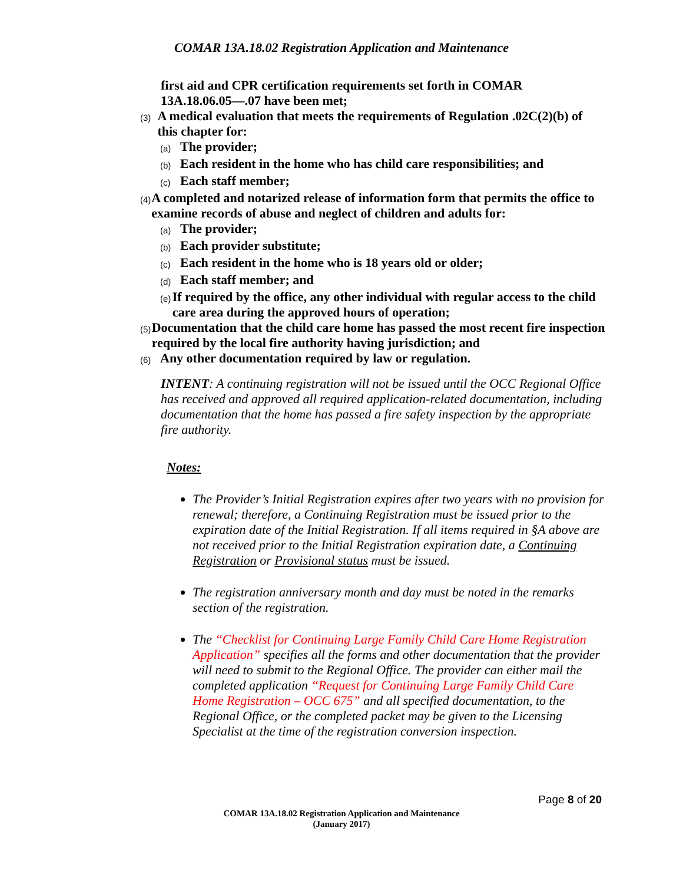COMAR 13A.18.02 Registration Application and Maintenance
first aid and CPR certification requirements set forth in COMAR 13A.18.06.05—.07 have been met;
(3) A medical evaluation that meets the requirements of Regulation .02C(2)(b) of this chapter for:
(a) The provider;
(b) Each resident in the home who has child care responsibilities; and
(c) Each staff member;
(4) A completed and notarized release of information form that permits the office to examine records of abuse and neglect of children and adults for:
(a) The provider;
(b) Each provider substitute;
(c) Each resident in the home who is 18 years old or older;
(d) Each staff member; and
(e) If required by the office, any other individual with regular access to the child care area during the approved hours of operation;
(5) Documentation that the child care home has passed the most recent fire inspection required by the local fire authority having jurisdiction; and
(6) Any other documentation required by law or regulation.
INTENT: A continuing registration will not be issued until the OCC Regional Office has received and approved all required application-related documentation, including documentation that the home has passed a fire safety inspection by the appropriate fire authority.
Notes:
The Provider’s Initial Registration expires after two years with no provision for renewal; therefore, a Continuing Registration must be issued prior to the expiration date of the Initial Registration. If all items required in §A above are not received prior to the Initial Registration expiration date, a Continuing Registration or Provisional status must be issued.
The registration anniversary month and day must be noted in the remarks section of the registration.
The “Checklist for Continuing Large Family Child Care Home Registration Application” specifies all the forms and other documentation that the provider will need to submit to the Regional Office. The provider can either mail the completed application “Request for Continuing Large Family Child Care Home Registration – OCC 675” and all specified documentation, to the Regional Office, or the completed packet may be given to the Licensing Specialist at the time of the registration conversion inspection.
Page 8 of 20
COMAR 13A.18.02 Registration Application and Maintenance
(January 2017)